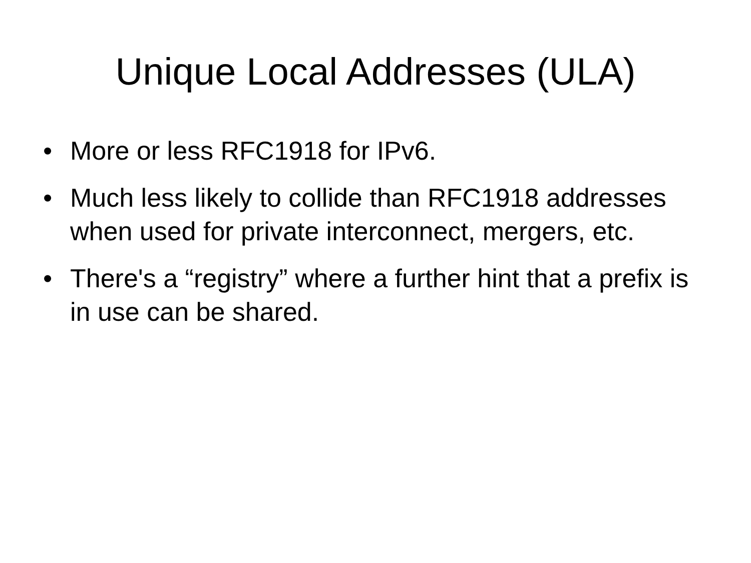Unique Local Addresses (ULA)
• More or less RFC1918 for IPv6.
• Much less likely to collide than RFC1918 addresses when used for private interconnect, mergers, etc.
• There's a “registry” where a further hint that a prefix is in use can be shared.